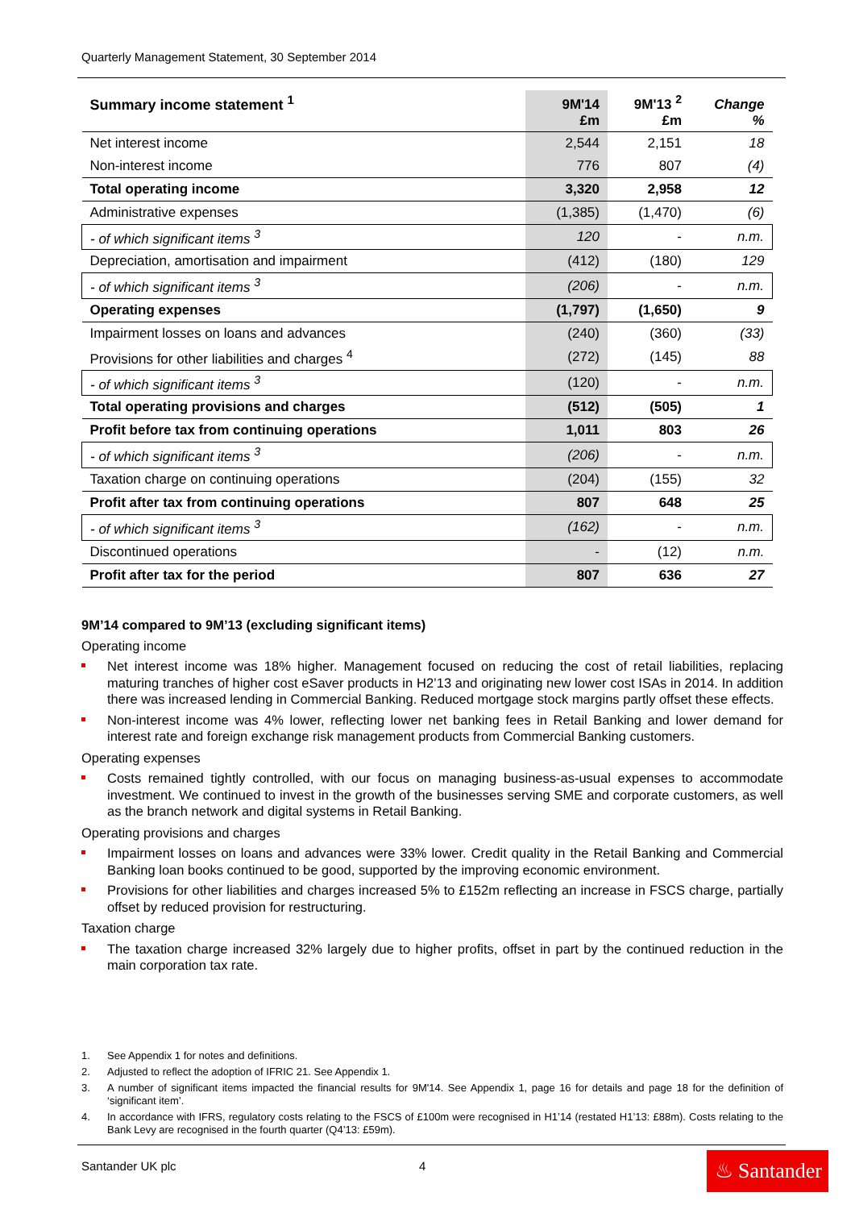Quarterly Management Statement, 30 September 2014
| Summary income statement <sup>1</sup> | 9M'14 £m | 9M'13 <sup>2</sup> £m | Change % |
| --- | --- | --- | --- |
| Net interest income | 2,544 | 2,151 | 18 |
| Non-interest income | 776 | 807 | (4) |
| Total operating income | 3,320 | 2,958 | 12 |
| Administrative expenses | (1,385) | (1,470) | (6) |
| - of which significant items <sup>3</sup> | 120 | - | n.m. |
| Depreciation, amortisation and impairment | (412) | (180) | 129 |
| - of which significant items <sup>3</sup> | (206) | - | n.m. |
| Operating expenses | (1,797) | (1,650) | 9 |
| Impairment losses on loans and advances | (240) | (360) | (33) |
| Provisions for other liabilities and charges <sup>4</sup> | (272) | (145) | 88 |
| - of which significant items <sup>3</sup> | (120) | - | n.m. |
| Total operating provisions and charges | (512) | (505) | 1 |
| Profit before tax from continuing operations | 1,011 | 803 | 26 |
| - of which significant items <sup>3</sup> | (206) | - | n.m. |
| Taxation charge on continuing operations | (204) | (155) | 32 |
| Profit after tax from continuing operations | 807 | 648 | 25 |
| - of which significant items <sup>3</sup> | (162) | - | n.m. |
| Discontinued operations | - | (12) | n.m. |
| Profit after tax for the period | 807 | 636 | 27 |
9M’14 compared to 9M’13 (excluding significant items)
Operating income
Net interest income was 18% higher. Management focused on reducing the cost of retail liabilities, replacing maturing tranches of higher cost eSaver products in H2’13 and originating new lower cost ISAs in 2014. In addition there was increased lending in Commercial Banking. Reduced mortgage stock margins partly offset these effects.
Non-interest income was 4% lower, reflecting lower net banking fees in Retail Banking and lower demand for interest rate and foreign exchange risk management products from Commercial Banking customers.
Operating expenses
Costs remained tightly controlled, with our focus on managing business-as-usual expenses to accommodate investment. We continued to invest in the growth of the businesses serving SME and corporate customers, as well as the branch network and digital systems in Retail Banking.
Operating provisions and charges
Impairment losses on loans and advances were 33% lower. Credit quality in the Retail Banking and Commercial Banking loan books continued to be good, supported by the improving economic environment.
Provisions for other liabilities and charges increased 5% to £152m reflecting an increase in FSCS charge, partially offset by reduced provision for restructuring.
Taxation charge
The taxation charge increased 32% largely due to higher profits, offset in part by the continued reduction in the main corporation tax rate.
1. See Appendix 1 for notes and definitions.
2. Adjusted to reflect the adoption of IFRIC 21. See Appendix 1.
3. A number of significant items impacted the financial results for 9M'14. See Appendix 1, page 16 for details and page 18 for the definition of ‘significant item’.
4. In accordance with IFRS, regulatory costs relating to the FSCS of £100m were recognised in H1’14 (restated H1’13: £88m). Costs relating to the Bank Levy are recognised in the fourth quarter (Q4’13: £59m).
Santander UK plc 4
♨ Santander